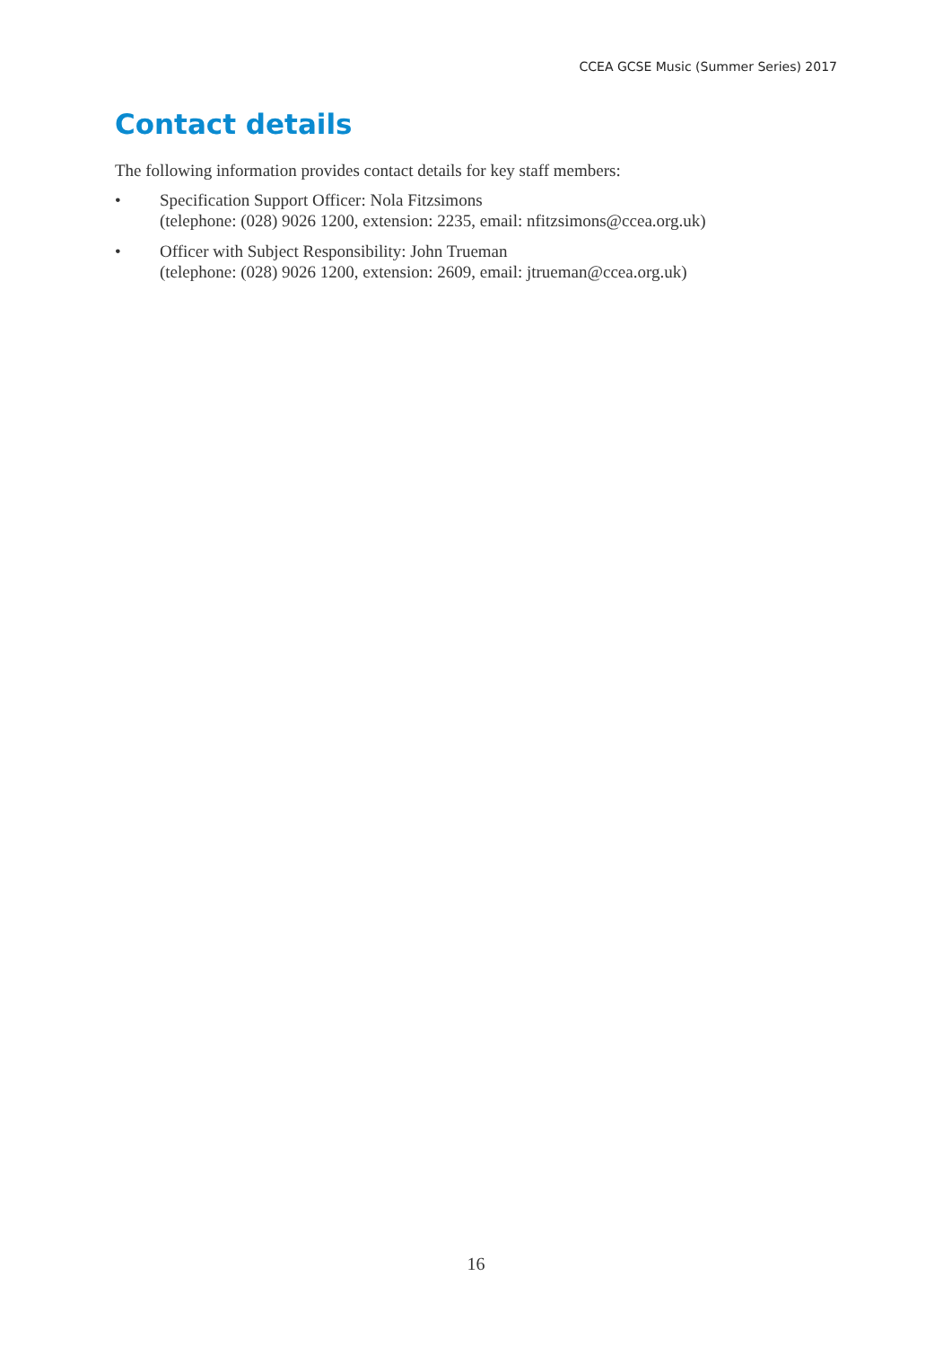CCEA GCSE Music (Summer Series) 2017
Contact details
The following information provides contact details for key staff members:
• Specification Support Officer: Nola Fitzsimons
(telephone: (028) 9026 1200, extension: 2235, email: nfitzsimons@ccea.org.uk)
• Officer with Subject Responsibility: John Trueman
(telephone: (028) 9026 1200, extension: 2609, email: jtrueman@ccea.org.uk)
16